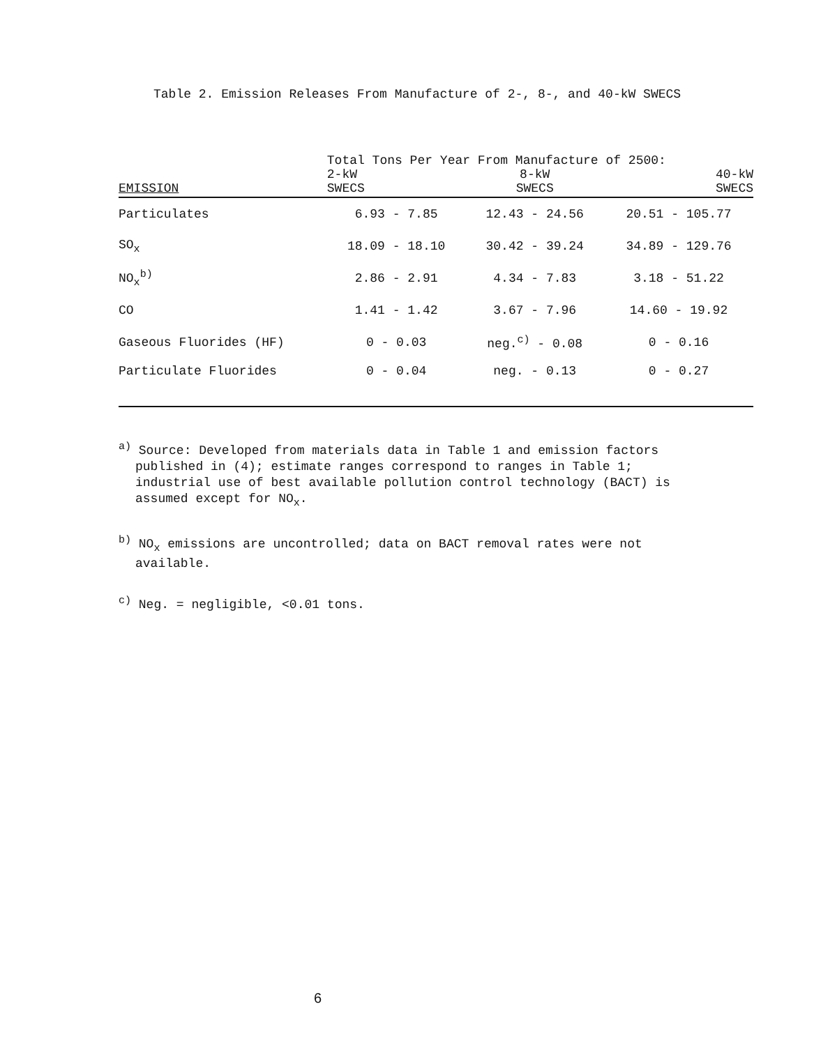Table 2. Emission Releases From Manufacture of 2-, 8-, and 40-kW SWECS
| | Total Tons Per Year From Manufacture of 2500: | | |
| --- | --- | --- | --- |
| EMISSION | 2-kW SWECS | 8-kW SWECS | 40-kW SWECS |
| Particulates | 6.93 - 7.85 | 12.43 - 24.56 | 20.51 - 105.77 |
| SO<sub>x</sub> | 18.09 - 18.10 | 30.42 - 39.24 | 34.89 - 129.76 |
| NO<sub>x</sub><sup>b)</sup> | 2.86 - 2.91 | 4.34 - 7.83 | 3.18 - 51.22 |
| CO | 1.41 - 1.42 | 3.67 - 7.96 | 14.60 - 19.92 |
| Gaseous Fluorides (HF) | 0 - 0.03 | neg.<sup>c)</sup> - 0.08 | 0 - 0.16 |
| Particulate Fluorides | 0 - 0.04 | neg. - 0.13 | 0 - 0.27 |
<sup>a)</sup> Source: Developed from materials data in Table 1 and emission factors published in (4); estimate ranges correspond to ranges in Table 1; industrial use of best available pollution control technology (BACT) is assumed except for NO<sub>x</sub>.
<sup>b)</sup> NO<sub>x</sub> emissions are uncontrolled; data on BACT removal rates were not available.
<sup>c)</sup> Neg. = negligible, <0.01 tons.
6